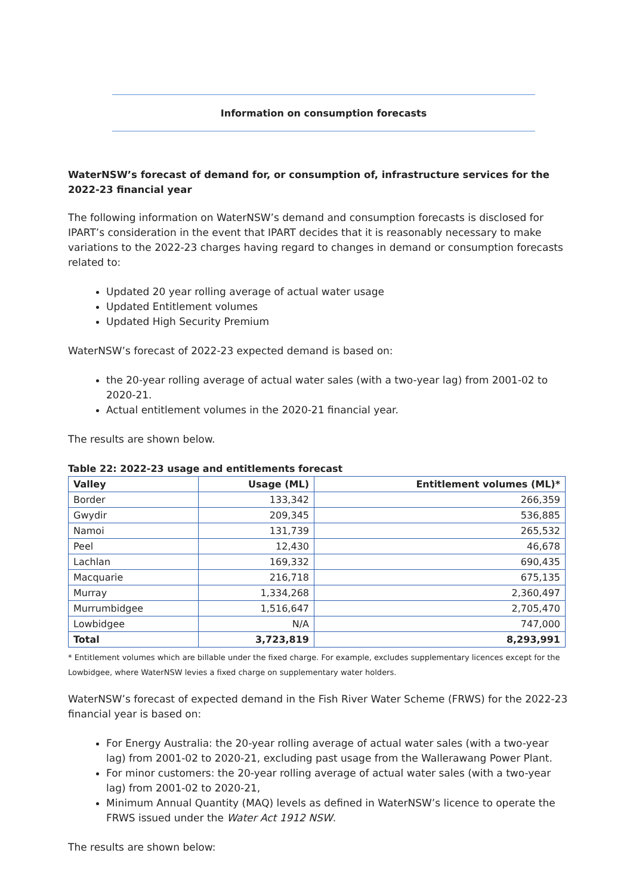Information on consumption forecasts
WaterNSW’s forecast of demand for, or consumption of, infrastructure services for the 2022-23 financial year
The following information on WaterNSW’s demand and consumption forecasts is disclosed for IPART’s consideration in the event that IPART decides that it is reasonably necessary to make variations to the 2022-23 charges having regard to changes in demand or consumption forecasts related to:
Updated 20 year rolling average of actual water usage
Updated Entitlement volumes
Updated High Security Premium
WaterNSW’s forecast of 2022-23 expected demand is based on:
the 20-year rolling average of actual water sales (with a two-year lag) from 2001-02 to 2020-21.
Actual entitlement volumes in the 2020-21 financial year.
The results are shown below.
Table 22: 2022-23 usage and entitlements forecast
| Valley | Usage (ML) | Entitlement volumes (ML)* |
| --- | --- | --- |
| Border | 133,342 | 266,359 |
| Gwydir | 209,345 | 536,885 |
| Namoi | 131,739 | 265,532 |
| Peel | 12,430 | 46,678 |
| Lachlan | 169,332 | 690,435 |
| Macquarie | 216,718 | 675,135 |
| Murray | 1,334,268 | 2,360,497 |
| Murrumbidgee | 1,516,647 | 2,705,470 |
| Lowbidgee | N/A | 747,000 |
| Total | 3,723,819 | 8,293,991 |
* Entitlement volumes which are billable under the fixed charge. For example, excludes supplementary licences except for the Lowbidgee, where WaterNSW levies a fixed charge on supplementary water holders.
WaterNSW’s forecast of expected demand in the Fish River Water Scheme (FRWS) for the 2022-23 financial year is based on:
For Energy Australia: the 20-year rolling average of actual water sales (with a two-year lag) from 2001-02 to 2020-21, excluding past usage from the Wallerawang Power Plant.
For minor customers: the 20-year rolling average of actual water sales (with a two-year lag) from 2001-02 to 2020-21,
Minimum Annual Quantity (MAQ) levels as defined in WaterNSW’s licence to operate the FRWS issued under the Water Act 1912 NSW.
The results are shown below: